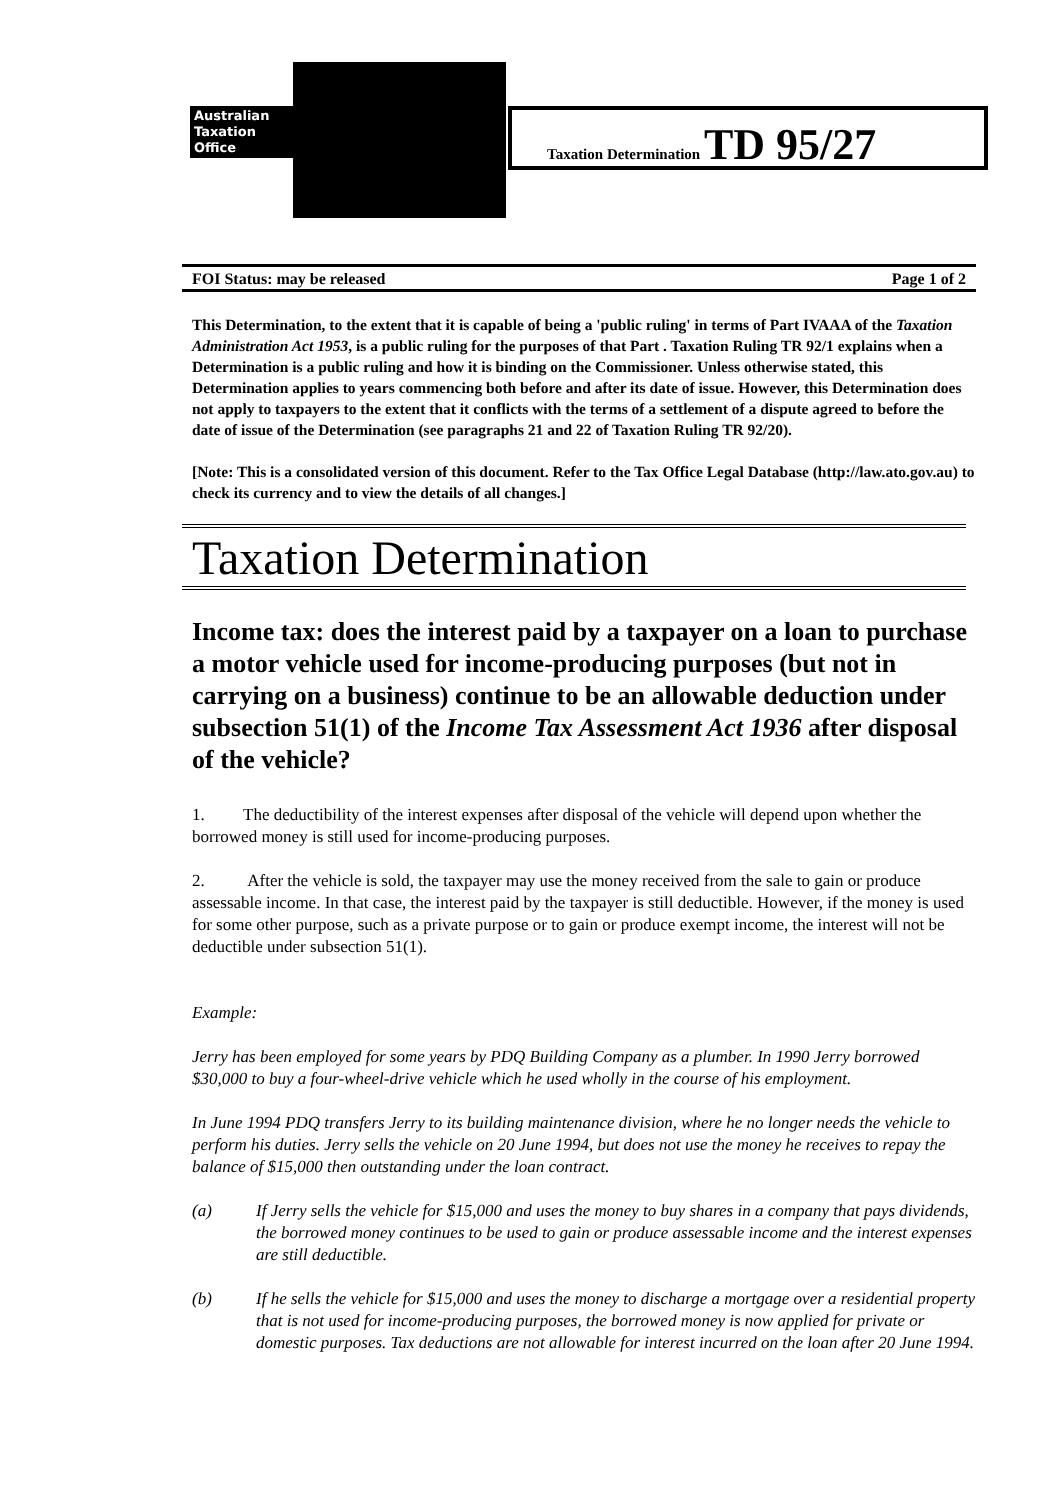Australian
Taxation
Office
Taxation Determination TD 95/27
FOI Status: may be released Page 1 of 2
This Determination, to the extent that it is capable of being a 'public ruling' in terms of Part IVAAA of the Taxation Administration Act 1953, is a public ruling for the purposes of that Part . Taxation Ruling TR 92/1 explains when a Determination is a public ruling and how it is binding on the Commissioner. Unless otherwise stated, this Determination applies to years commencing both before and after its date of issue. However, this Determination does not apply to taxpayers to the extent that it conflicts with the terms of a settlement of a dispute agreed to before the date of issue of the Determination (see paragraphs 21 and 22 of Taxation Ruling TR 92/20).
[Note: This is a consolidated version of this document. Refer to the Tax Office Legal Database (http://law.ato.gov.au) to check its currency and to view the details of all changes.]
Taxation Determination
Income tax: does the interest paid by a taxpayer on a loan to purchase a motor vehicle used for income-producing purposes (but not in carrying on a business) continue to be an allowable deduction under subsection 51(1) of the Income Tax Assessment Act 1936 after disposal of the vehicle?
1. The deductibility of the interest expenses after disposal of the vehicle will depend upon whether the borrowed money is still used for income-producing purposes.
2. After the vehicle is sold, the taxpayer may use the money received from the sale to gain or produce assessable income. In that case, the interest paid by the taxpayer is still deductible. However, if the money is used for some other purpose, such as a private purpose or to gain or produce exempt income, the interest will not be deductible under subsection 51(1).
Example:
Jerry has been employed for some years by PDQ Building Company as a plumber. In 1990 Jerry borrowed $30,000 to buy a four-wheel-drive vehicle which he used wholly in the course of his employment.
In June 1994 PDQ transfers Jerry to its building maintenance division, where he no longer needs the vehicle to perform his duties. Jerry sells the vehicle on 20 June 1994, but does not use the money he receives to repay the balance of $15,000 then outstanding under the loan contract.
(a) If Jerry sells the vehicle for $15,000 and uses the money to buy shares in a company that pays dividends, the borrowed money continues to be used to gain or produce assessable income and the interest expenses are still deductible.
(b) If he sells the vehicle for $15,000 and uses the money to discharge a mortgage over a residential property that is not used for income-producing purposes, the borrowed money is now applied for private or domestic purposes. Tax deductions are not allowable for interest incurred on the loan after 20 June 1994.